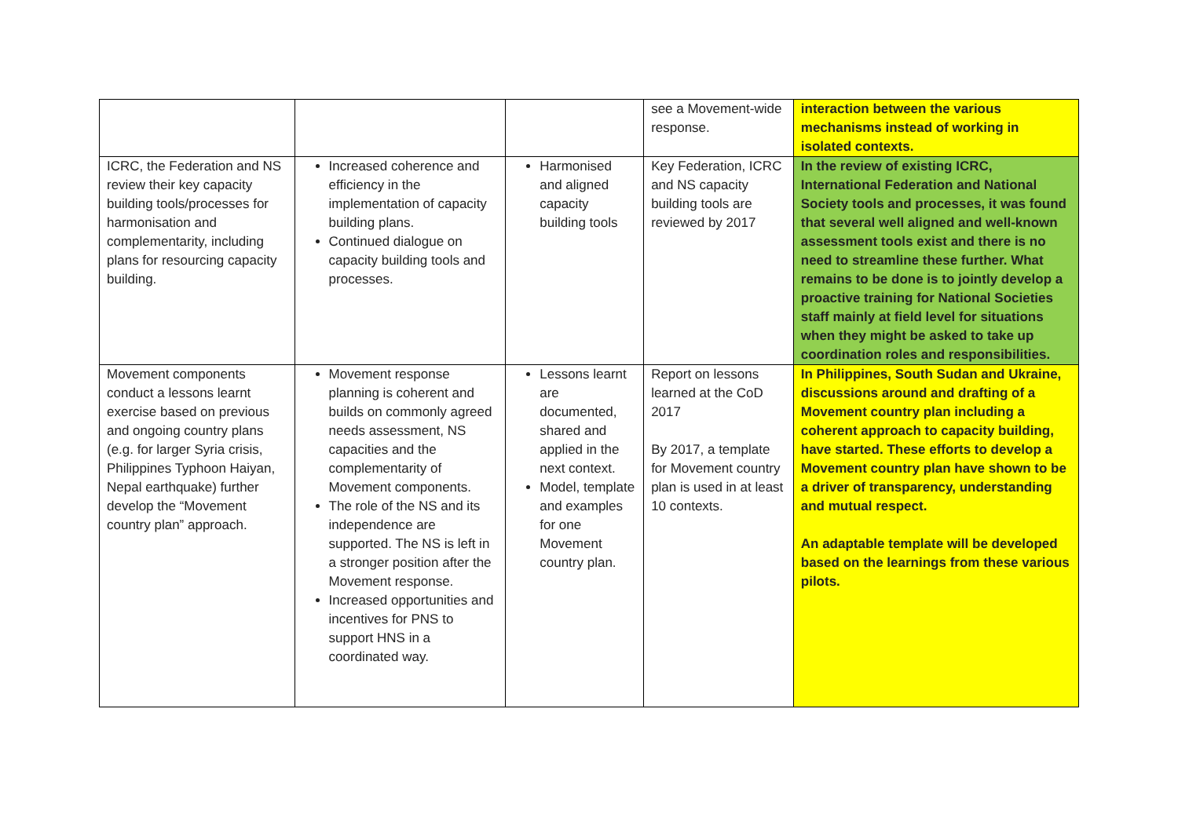| | | | see a Movement-wide response. | interaction between the various mechanisms instead of working in isolated contexts. |
| ICRC, the Federation and NS review their key capacity building tools/processes for harmonisation and complementarity, including plans for resourcing capacity building. | Increased coherence and efficiency in the implementation of capacity building plans. Continued dialogue on capacity building tools and processes. | Harmonised and aligned capacity building tools | Key Federation, ICRC and NS capacity building tools are reviewed by 2017 | In the review of existing ICRC, International Federation and National Society tools and processes, it was found that several well aligned and well-known assessment tools exist and there is no need to streamline these further. What remains to be done is to jointly develop a proactive training for National Societies staff mainly at field level for situations when they might be asked to take up coordination roles and responsibilities. |
| Movement components conduct a lessons learnt exercise based on previous and ongoing country plans (e.g. for larger Syria crisis, Philippines Typhoon Haiyan, Nepal earthquake) further develop the “Movement country plan” approach. | Movement response planning is coherent and builds on commonly agreed needs assessment, NS capacities and the complementarity of Movement components. The role of the NS and its independence are supported. The NS is left in a stronger position after the Movement response. Increased opportunities and incentives for PNS to support HNS in a coordinated way. | Lessons learnt are documented, shared and applied in the next context. Model, template and examples for one Movement country plan. | Report on lessons learned at the CoD 2017 By 2017, a template for Movement country plan is used in at least 10 contexts. | In Philippines, South Sudan and Ukraine, discussions around and drafting of a Movement country plan including a coherent approach to capacity building, have started. These efforts to develop a Movement country plan have shown to be a driver of transparency, understanding and mutual respect. An adaptable template will be developed based on the learnings from these various pilots. |